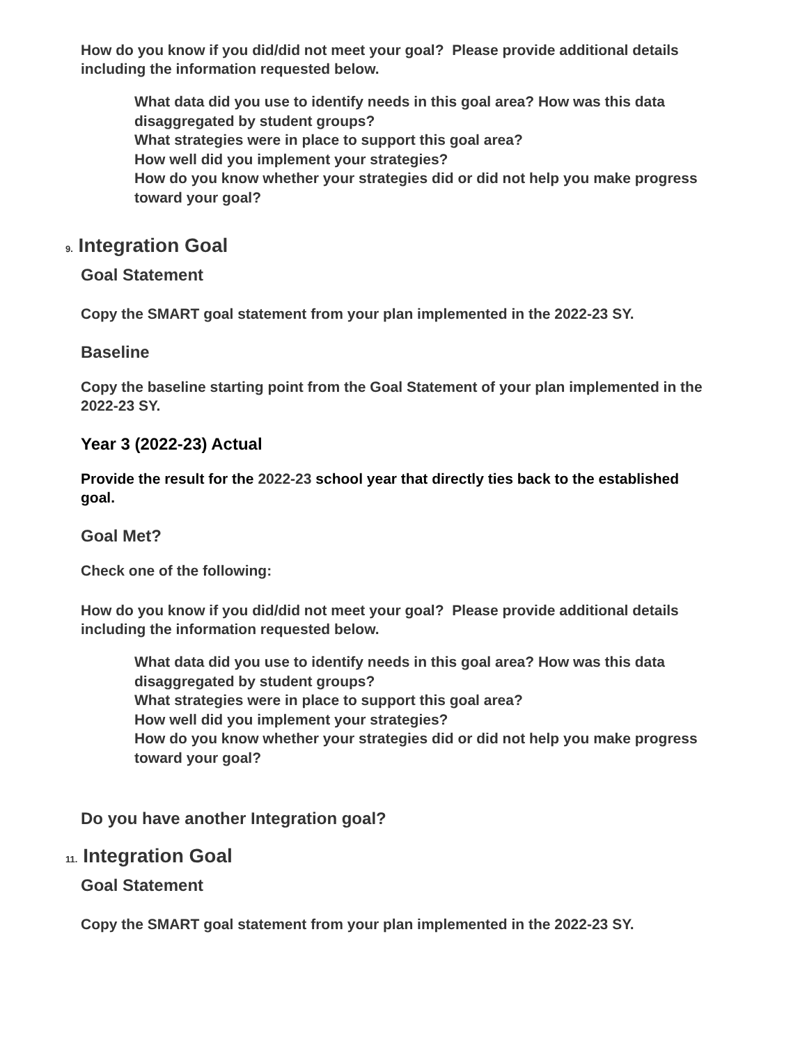How do you know if you did/did not meet your goal? Please provide additional details including the information requested below.
What data did you use to identify needs in this goal area? How was this data disaggregated by student groups?
What strategies were in place to support this goal area?
How well did you implement your strategies?
How do you know whether your strategies did or did not help you make progress toward your goal?
9. Integration Goal
Goal Statement
Copy the SMART goal statement from your plan implemented in the 2022-23 SY.
Baseline
Copy the baseline starting point from the Goal Statement of your plan implemented in the 2022-23 SY.
Year 3 (2022-23) Actual
Provide the result for the 2022-23 school year that directly ties back to the established goal.
Goal Met?
Check one of the following:
How do you know if you did/did not meet your goal? Please provide additional details including the information requested below.
What data did you use to identify needs in this goal area? How was this data disaggregated by student groups?
What strategies were in place to support this goal area?
How well did you implement your strategies?
How do you know whether your strategies did or did not help you make progress toward your goal?
Do you have another Integration goal?
11. Integration Goal
Goal Statement
Copy the SMART goal statement from your plan implemented in the 2022-23 SY.